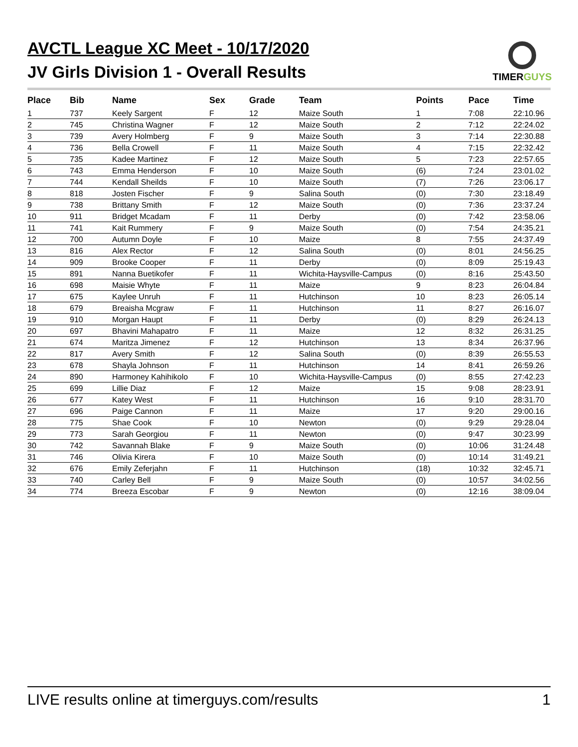AVCTL League XC Meet - 10/17/2020
JV Girls Division 1 - Overall Results
TIMERGUYS
| Place | Bib | Name | Sex | Grade | Team | Points | Pace | Time |
| --- | --- | --- | --- | --- | --- | --- | --- | --- |
| 1 | 737 | Keely Sargent | F | 12 | Maize South | 1 | 7:08 | 22:10.96 |
| 2 | 745 | Christina Wagner | F | 12 | Maize South | 2 | 7:12 | 22:24.02 |
| 3 | 739 | Avery Holmberg | F | 9 | Maize South | 3 | 7:14 | 22:30.88 |
| 4 | 736 | Bella Crowell | F | 11 | Maize South | 4 | 7:15 | 22:32.42 |
| 5 | 735 | Kadee Martinez | F | 12 | Maize South | 5 | 7:23 | 22:57.65 |
| 6 | 743 | Emma Henderson | F | 10 | Maize South | (6) | 7:24 | 23:01.02 |
| 7 | 744 | Kendall Sheilds | F | 10 | Maize South | (7) | 7:26 | 23:06.17 |
| 8 | 818 | Josten Fischer | F | 9 | Salina South | (0) | 7:30 | 23:18.49 |
| 9 | 738 | Brittany Smith | F | 12 | Maize South | (0) | 7:36 | 23:37.24 |
| 10 | 911 | Bridget Mcadam | F | 11 | Derby | (0) | 7:42 | 23:58.06 |
| 11 | 741 | Kait Rummery | F | 9 | Maize South | (0) | 7:54 | 24:35.21 |
| 12 | 700 | Autumn Doyle | F | 10 | Maize | 8 | 7:55 | 24:37.49 |
| 13 | 816 | Alex Rector | F | 12 | Salina South | (0) | 8:01 | 24:56.25 |
| 14 | 909 | Brooke Cooper | F | 11 | Derby | (0) | 8:09 | 25:19.43 |
| 15 | 891 | Nanna Buetikofer | F | 11 | Wichita-Haysville-Campus | (0) | 8:16 | 25:43.50 |
| 16 | 698 | Maisie Whyte | F | 11 | Maize | 9 | 8:23 | 26:04.84 |
| 17 | 675 | Kaylee Unruh | F | 11 | Hutchinson | 10 | 8:23 | 26:05.14 |
| 18 | 679 | Breaisha Mcgraw | F | 11 | Hutchinson | 11 | 8:27 | 26:16.07 |
| 19 | 910 | Morgan Haupt | F | 11 | Derby | (0) | 8:29 | 26:24.13 |
| 20 | 697 | Bhavini Mahapatro | F | 11 | Maize | 12 | 8:32 | 26:31.25 |
| 21 | 674 | Maritza Jimenez | F | 12 | Hutchinson | 13 | 8:34 | 26:37.96 |
| 22 | 817 | Avery Smith | F | 12 | Salina South | (0) | 8:39 | 26:55.53 |
| 23 | 678 | Shayla Johnson | F | 11 | Hutchinson | 14 | 8:41 | 26:59.26 |
| 24 | 890 | Harmoney Kahihikolo | F | 10 | Wichita-Haysville-Campus | (0) | 8:55 | 27:42.23 |
| 25 | 699 | Lillie Diaz | F | 12 | Maize | 15 | 9:08 | 28:23.91 |
| 26 | 677 | Katey West | F | 11 | Hutchinson | 16 | 9:10 | 28:31.70 |
| 27 | 696 | Paige Cannon | F | 11 | Maize | 17 | 9:20 | 29:00.16 |
| 28 | 775 | Shae Cook | F | 10 | Newton | (0) | 9:29 | 29:28.04 |
| 29 | 773 | Sarah Georgiou | F | 11 | Newton | (0) | 9:47 | 30:23.99 |
| 30 | 742 | Savannah Blake | F | 9 | Maize South | (0) | 10:06 | 31:24.48 |
| 31 | 746 | Olivia Kirera | F | 10 | Maize South | (0) | 10:14 | 31:49.21 |
| 32 | 676 | Emily Zeferjahn | F | 11 | Hutchinson | (18) | 10:32 | 32:45.71 |
| 33 | 740 | Carley Bell | F | 9 | Maize South | (0) | 10:57 | 34:02.56 |
| 34 | 774 | Breeza Escobar | F | 9 | Newton | (0) | 12:16 | 38:09.04 |
LIVE results online at timerguys.com/results 1